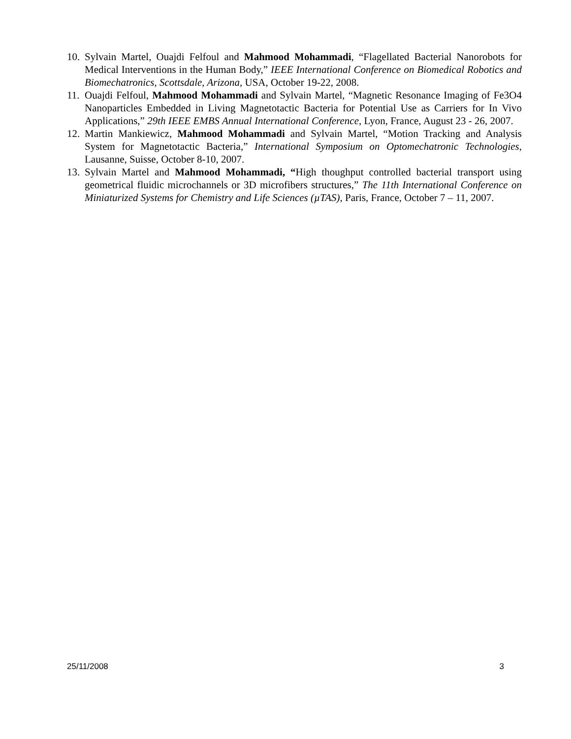10. Sylvain Martel, Ouajdi Felfoul and Mahmood Mohammadi, “Flagellated Bacterial Nanorobots for Medical Interventions in the Human Body,” IEEE International Conference on Biomedical Robotics and Biomechatronics, Scottsdale, Arizona, USA, October 19-22, 2008.
11. Ouajdi Felfoul, Mahmood Mohammadi and Sylvain Martel, “Magnetic Resonance Imaging of Fe3O4 Nanoparticles Embedded in Living Magnetotactic Bacteria for Potential Use as Carriers for In Vivo Applications,” 29th IEEE EMBS Annual International Conference, Lyon, France, August 23 - 26, 2007.
12. Martin Mankiewicz, Mahmood Mohammadi and Sylvain Martel, “Motion Tracking and Analysis System for Magnetotactic Bacteria,” International Symposium on Optomechatronic Technologies, Lausanne, Suisse, October 8-10, 2007.
13. Sylvain Martel and Mahmood Mohammadi, “High thoughput controlled bacterial transport using geometrical fluidic microchannels or 3D microfibers structures,” The 11th International Conference on Miniaturized Systems for Chemistry and Life Sciences (µTAS), Paris, France, October 7 – 11, 2007.
25/11/2008 3